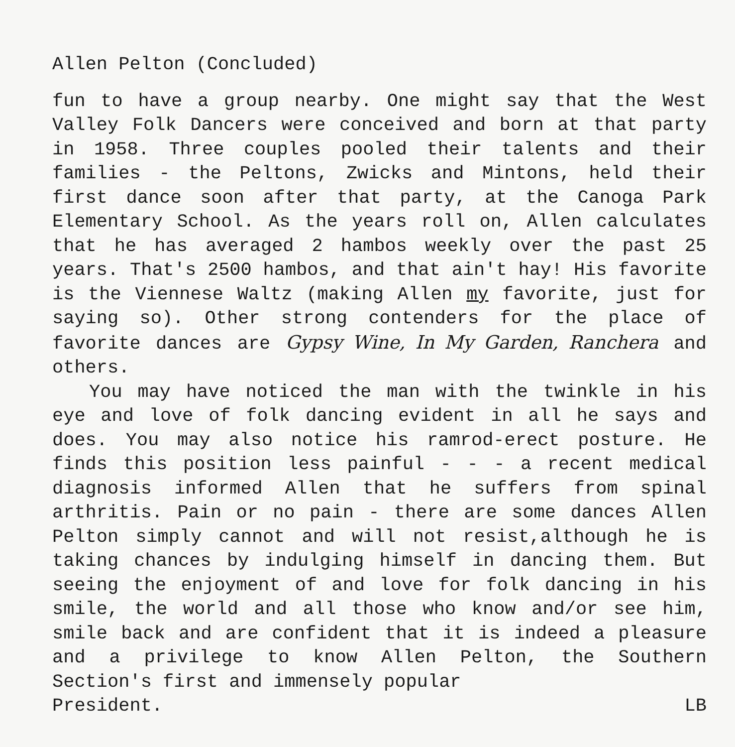Allen Pelton (Concluded)
fun to have a group nearby. One might say that the West Valley Folk Dancers were conceived and born at that party in 1958. Three couples pooled their talents and their families - the Peltons, Zwicks and Mintons, held their first dance soon after that party, at the Canoga Park Elementary School. As the years roll on, Allen calculates that he has averaged 2 hambos weekly over the past 25 years. That's 2500 hambos, and that ain't hay! His favorite is the Viennese Waltz (making Allen my favorite, just for saying so). Other strong contenders for the place of favorite dances are Gypsy Wine, In My Garden, Ranchera and others.
You may have noticed the man with the twinkle in his eye and love of folk dancing evident in all he says and does. You may also notice his ramrod-erect posture. He finds this position less painful - - - a recent medical diagnosis informed Allen that he suffers from spinal arthritis. Pain or no pain - there are some dances Allen Pelton simply cannot and will not resist,although he is taking chances by indulging himself in dancing them. But seeing the enjoyment of and love for folk dancing in his smile, the world and all those who know and/or see him, smile back and are confident that it is indeed a pleasure and a privilege to know Allen Pelton, the Southern Section's first and immensely popular
President. LB